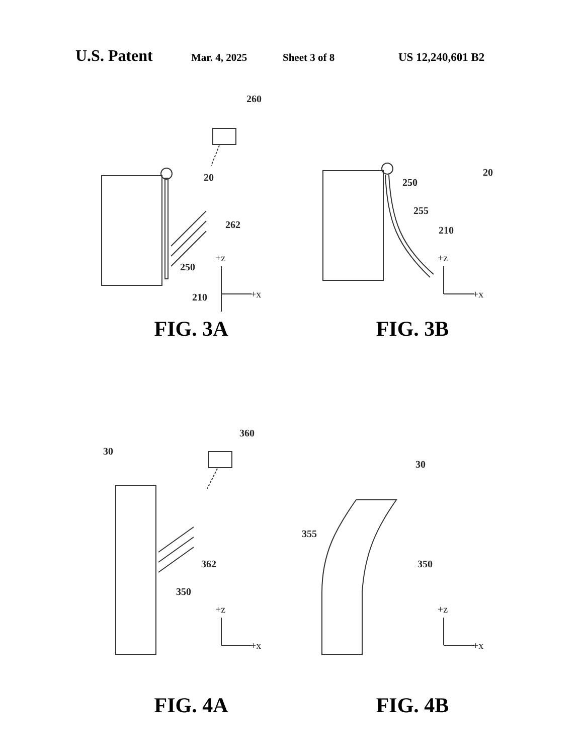U.S. Patent Mar. 4, 2025 Sheet 3 of 8 US 12,240,601 B2
260
20
262
250
210
+z
+x
FIG. 3A
250
20
255
210
+z
+x
FIG. 3B
360
30
362
350
+z
+x
FIG. 4A
30
355
350
+z
+x
FIG. 4B